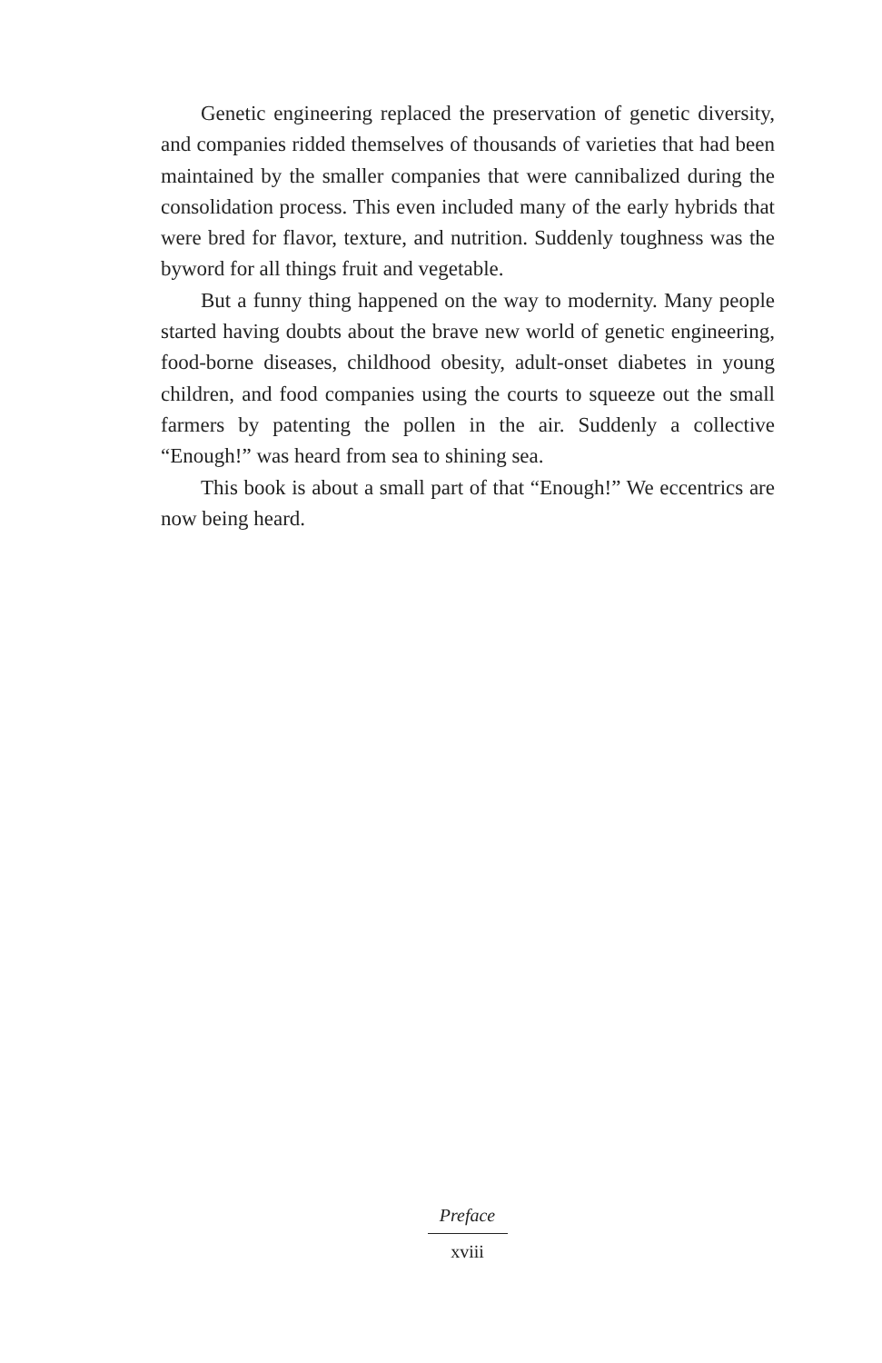Genetic engineering replaced the preservation of genetic diversity, and companies ridded themselves of thousands of varieties that had been maintained by the smaller companies that were cannibalized during the consolidation process. This even included many of the early hybrids that were bred for flavor, texture, and nutrition. Suddenly toughness was the byword for all things fruit and vegetable.
But a funny thing happened on the way to modernity. Many people started having doubts about the brave new world of genetic engineering, food-borne diseases, childhood obesity, adult-onset diabetes in young children, and food companies using the courts to squeeze out the small farmers by patenting the pollen in the air. Suddenly a collective “Enough!” was heard from sea to shining sea.
This book is about a small part of that “Enough!” We eccentrics are now being heard.
Preface
xviii